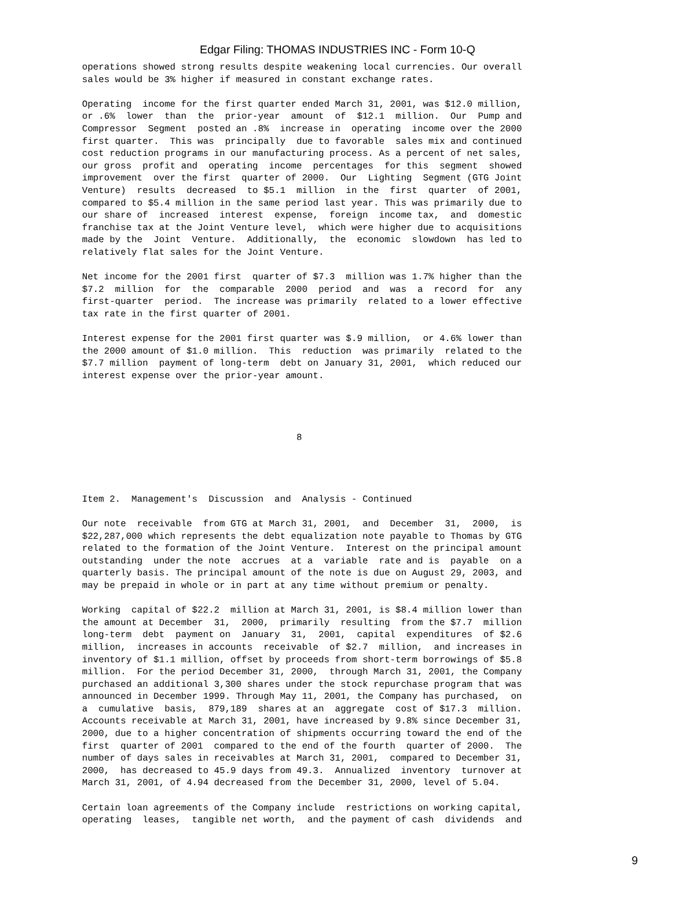Edgar Filing: THOMAS INDUSTRIES INC - Form 10-Q
operations showed strong results despite weakening local currencies. Our overall
sales would be 3% higher if measured in constant exchange rates.

Operating  income for the first quarter ended March 31, 2001, was $12.0 million,
or .6%  lower  than  the  prior-year  amount  of  $12.1  million.  Our  Pump and
Compressor  Segment  posted an .8%  increase in  operating  income over the 2000
first quarter.  This was  principally  due to favorable  sales mix and continued
cost reduction programs in our manufacturing process. As a percent of net sales,
our gross  profit and  operating  income  percentages  for this  segment  showed
improvement  over the first  quarter of 2000.  Our  Lighting  Segment (GTG Joint
Venture)  results  decreased  to $5.1  million  in the  first  quarter  of 2001,
compared to $5.4 million in the same period last year. This was primarily due to
our share of  increased  interest  expense,  foreign  income tax,  and  domestic
franchise tax at the Joint Venture level,  which were higher due to acquisitions
made by the  Joint  Venture.  Additionally,  the  economic  slowdown  has led to
relatively flat sales for the Joint Venture.

Net income for the 2001 first  quarter of $7.3  million was 1.7% higher than the
$7.2  million  for  the  comparable  2000  period  and  was  a  record  for  any
first-quarter  period.  The increase was primarily  related to a lower effective
tax rate in the first quarter of 2001.

Interest expense for the 2001 first quarter was $.9 million,  or 4.6% lower than
the 2000 amount of $1.0 million.  This  reduction  was primarily  related to the
$7.7 million  payment of long-term  debt on January 31, 2001,  which reduced our
interest expense over the prior-year amount.




                                       8




Item 2.  Management's  Discussion  and  Analysis - Continued

Our note  receivable  from GTG at March 31, 2001,  and  December  31,  2000,  is
$22,287,000 which represents the debt equalization note payable to Thomas by GTG
related to the formation of the Joint Venture.  Interest on the principal amount
outstanding  under the note  accrues  at a  variable  rate and is  payable  on a
quarterly basis. The principal amount of the note is due on August 29, 2003, and
may be prepaid in whole or in part at any time without premium or penalty.

Working  capital of $22.2  million at March 31, 2001, is $8.4 million lower than
the amount at December  31,  2000,  primarily  resulting  from the $7.7  million
long-term  debt  payment on  January  31,  2001,  capital  expenditures  of $2.6
million,  increases in accounts  receivable  of $2.7  million,  and increases in
inventory of $1.1 million, offset by proceeds from short-term borrowings of $5.8
million.  For the period December 31, 2000,  through March 31, 2001, the Company
purchased an additional 3,300 shares under the stock repurchase program that was
announced in December 1999. Through May 11, 2001, the Company has purchased,  on
a  cumulative  basis,  879,189  shares at an  aggregate  cost of $17.3  million.
Accounts receivable at March 31, 2001, have increased by 9.8% since December 31,
2000, due to a higher concentration of shipments occurring toward the end of the
first  quarter of 2001  compared to the end of the fourth  quarter of 2000.  The
number of days sales in receivables at March 31, 2001,  compared to December 31,
2000,  has decreased to 45.9 days from 49.3.  Annualized  inventory  turnover at
March 31, 2001, of 4.94 decreased from the December 31, 2000, level of 5.04.

Certain loan agreements of the Company include  restrictions on working capital,
operating  leases,  tangible net worth,  and the payment of cash  dividends  and
9